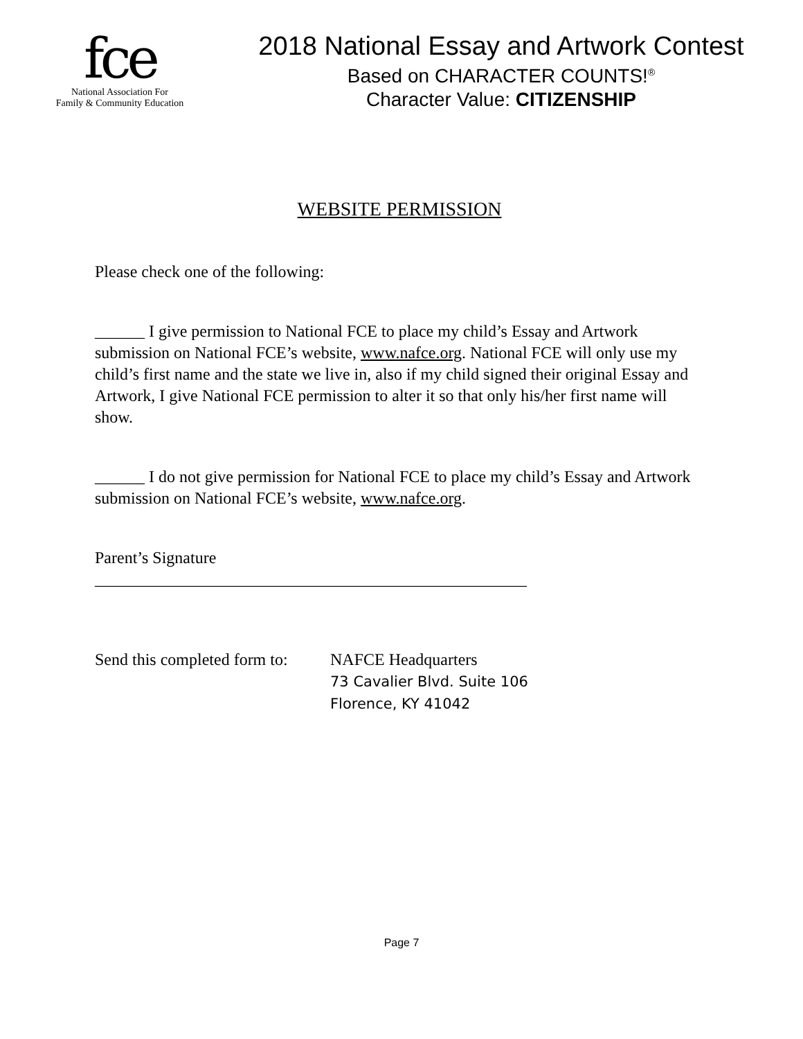fce
National Association For
Family & Community Education
2018 National Essay and Artwork Contest
Based on CHARACTER COUNTS!<sup>®</sup>
Character Value: CITIZENSHIP
WEBSITE PERMISSION
Please check one of the following:
______ I give permission to National FCE to place my child’s Essay and Artwork submission on National FCE’s website, www.nafce.org. National FCE will only use my child’s first name and the state we live in, also if my child signed their original Essay and Artwork, I give National FCE permission to alter it so that only his/her first name will show.
______ I do not give permission for National FCE to place my child’s Essay and Artwork submission on National FCE’s website, www.nafce.org.
Parent’s Signature
____________________________________________________
Send this completed form to:
NAFCE Headquarters
73 Cavalier Blvd. Suite 106
Florence, KY 41042
Page 7